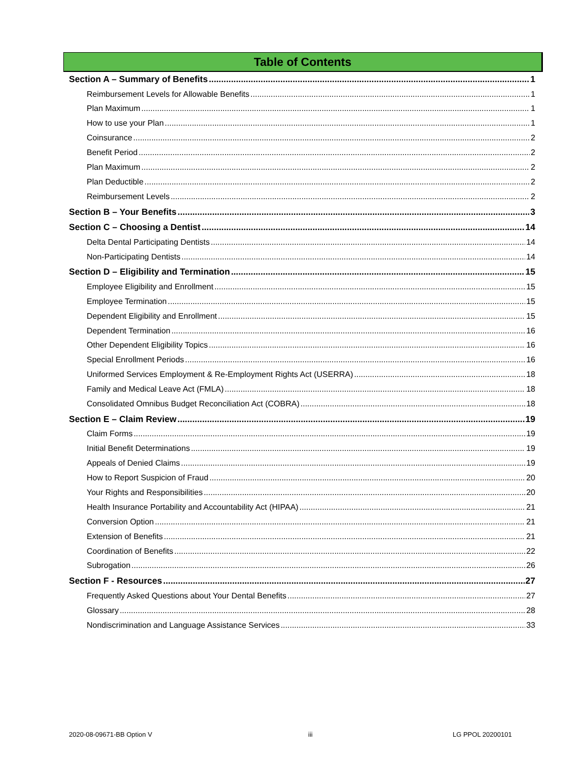Table of Contents
Section A – Summary of Benefits 1
Reimbursement Levels for Allowable Benefits 1
Plan Maximum 1
How to use your Plan 1
Coinsurance 2
Benefit Period 2
Plan Maximum 2
Plan Deductible 2
Reimbursement Levels 2
Section B – Your Benefits 3
Section C – Choosing a Dentist 14
Delta Dental Participating Dentists 14
Non-Participating Dentists 14
Section D – Eligibility and Termination 15
Employee Eligibility and Enrollment 15
Employee Termination 15
Dependent Eligibility and Enrollment 15
Dependent Termination 16
Other Dependent Eligibility Topics 16
Special Enrollment Periods 16
Uniformed Services Employment & Re-Employment Rights Act (USERRA) 18
Family and Medical Leave Act (FMLA) 18
Consolidated Omnibus Budget Reconciliation Act (COBRA) 18
Section E – Claim Review 19
Claim Forms 19
Initial Benefit Determinations 19
Appeals of Denied Claims 19
How to Report Suspicion of Fraud 20
Your Rights and Responsibilities 20
Health Insurance Portability and Accountability Act (HIPAA) 21
Conversion Option 21
Extension of Benefits 21
Coordination of Benefits 22
Subrogation 26
Section F - Resources 27
Frequently Asked Questions about Your Dental Benefits 27
Glossary 28
Nondiscrimination and Language Assistance Services 33
2020-08-09671-BB Option V iii LG PPOL 20200101